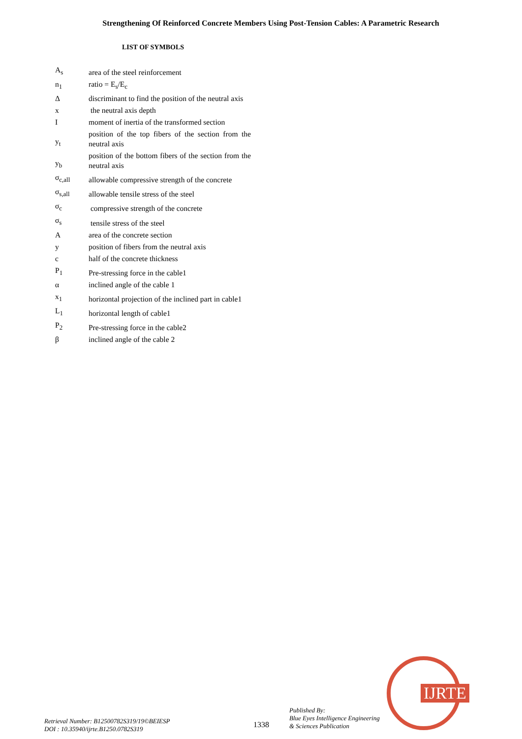Strengthening Of Reinforced Concrete Members Using Post-Tension Cables: A Parametric Research
LIST OF SYMBOLS
| A<sub>s</sub> | area of the steel reinforcement |
| n<sub>1</sub> | ratio = E<sub>s</sub>/E<sub>c</sub> |
| Δ | discriminant to find the position of the neutral axis |
| x | the neutral axis depth |
| I | moment of inertia of the transformed section |
| y<sub>t</sub> | position of the top fibers of the section from the neutral axis |
| y<sub>b</sub> | position of the bottom fibers of the section from the neutral axis |
| σ<sub>c,all</sub> | allowable compressive strength of the concrete |
| σ<sub>s,all</sub> | allowable tensile stress of the steel |
| σ<sub>c</sub> | compressive strength of the concrete |
| σ<sub>s</sub> | tensile stress of the steel |
| A | area of the concrete section |
| y | position of fibers from the neutral axis |
| c | half of the concrete thickness |
| P<sub>1</sub> | Pre-stressing force in the cable1 |
| α | inclined angle of the cable 1 |
| x<sub>1</sub> | horizontal projection of the inclined part in cable1 |
| L<sub>1</sub> | horizontal length of cable1 |
| P<sub>2</sub> | Pre-stressing force in the cable2 |
| β | inclined angle of the cable 2 |
IJRTE
Retrieval Number: B12500782S319/19©BEIESP
DOI : 10.35940/ijrte.B1250.0782S319
1338
Published By:
Blue Eyes Intelligence Engineering
& Sciences Publication